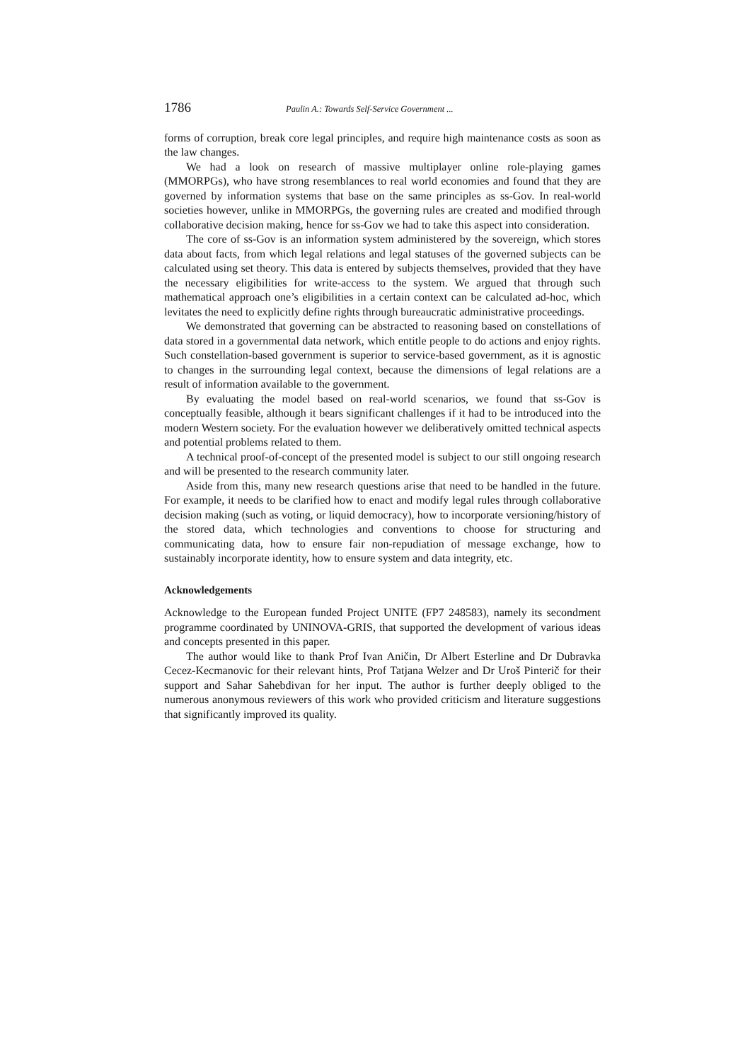1786 Paulin A.: Towards Self-Service Government ...
forms of corruption, break core legal principles, and require high maintenance costs as soon as the law changes.
We had a look on research of massive multiplayer online role-playing games (MMORPGs), who have strong resemblances to real world economies and found that they are governed by information systems that base on the same principles as ss-Gov. In real-world societies however, unlike in MMORPGs, the governing rules are created and modified through collaborative decision making, hence for ss-Gov we had to take this aspect into consideration.
The core of ss-Gov is an information system administered by the sovereign, which stores data about facts, from which legal relations and legal statuses of the governed subjects can be calculated using set theory. This data is entered by subjects themselves, provided that they have the necessary eligibilities for write-access to the system. We argued that through such mathematical approach one’s eligibilities in a certain context can be calculated ad-hoc, which levitates the need to explicitly define rights through bureaucratic administrative proceedings.
We demonstrated that governing can be abstracted to reasoning based on constellations of data stored in a governmental data network, which entitle people to do actions and enjoy rights. Such constellation-based government is superior to service-based government, as it is agnostic to changes in the surrounding legal context, because the dimensions of legal relations are a result of information available to the government.
By evaluating the model based on real-world scenarios, we found that ss-Gov is conceptually feasible, although it bears significant challenges if it had to be introduced into the modern Western society. For the evaluation however we deliberatively omitted technical aspects and potential problems related to them.
A technical proof-of-concept of the presented model is subject to our still ongoing research and will be presented to the research community later.
Aside from this, many new research questions arise that need to be handled in the future. For example, it needs to be clarified how to enact and modify legal rules through collaborative decision making (such as voting, or liquid democracy), how to incorporate versioning/history of the stored data, which technologies and conventions to choose for structuring and communicating data, how to ensure fair non-repudiation of message exchange, how to sustainably incorporate identity, how to ensure system and data integrity, etc.
Acknowledgements
Acknowledge to the European funded Project UNITE (FP7 248583), namely its secondment programme coordinated by UNINOVA-GRIS, that supported the development of various ideas and concepts presented in this paper.
The author would like to thank Prof Ivan Aničin, Dr Albert Esterline and Dr Dubravka Cecez-Kecmanovic for their relevant hints, Prof Tatjana Welzer and Dr Uroš Pinterič for their support and Sahar Sahebdivan for her input. The author is further deeply obliged to the numerous anonymous reviewers of this work who provided criticism and literature suggestions that significantly improved its quality.